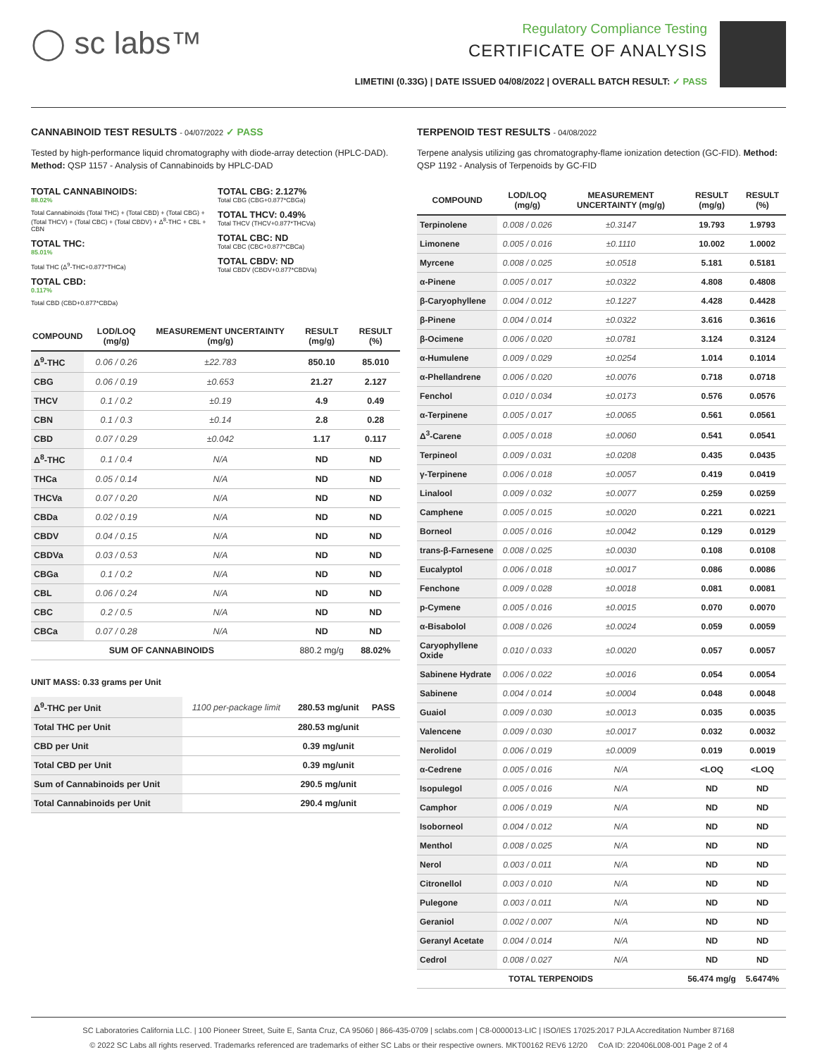◯ sc labs™
Regulatory Compliance Testing
CERTIFICATE OF ANALYSIS
LIMETINI (0.33G) | DATE ISSUED 04/08/2022 | OVERALL BATCH RESULT: ✓ PASS
CANNABINOID TEST RESULTS - 04/07/2022 ✓ PASS
Tested by high-performance liquid chromatography with diode-array detection (HPLC-DAD). Method: QSP 1157 - Analysis of Cannabinoids by HPLC-DAD
TOTAL CANNABINOIDS:
88.02%
Total Cannabinoids (Total THC) + (Total CBD) + (Total CBG) + (Total THCV) + (Total CBC) + (Total CBDV) + Δ<sup>8</sup>-THC + CBL + CBN
TOTAL THC:
85.01%
Total THC (Δ<sup>9</sup>-THC+0.877*THCa)
TOTAL CBD:
0.117%
Total CBD (CBD+0.877*CBDa)
TOTAL CBG: 2.127%
Total CBG (CBG+0.877*CBGa)
TOTAL THCV: 0.49%
Total THCV (THCV+0.877*THCVa)
TOTAL CBC: ND
Total CBC (CBC+0.877*CBCa)
TOTAL CBDV: ND
Total CBDV (CBDV+0.877*CBDVa)
| COMPOUND | LOD/LOQ (mg/g) | MEASUREMENT UNCERTAINTY (mg/g) | RESULT (mg/g) | RESULT (%) |
| --- | --- | --- | --- | --- |
| Δ<sup>9</sup>-THC | 0.06 / 0.26 | ±22.783 | 850.10 | 85.010 |
| CBG | 0.06 / 0.19 | ±0.653 | 21.27 | 2.127 |
| THCV | 0.1 / 0.2 | ±0.19 | 4.9 | 0.49 |
| CBN | 0.1 / 0.3 | ±0.14 | 2.8 | 0.28 |
| CBD | 0.07 / 0.29 | ±0.042 | 1.17 | 0.117 |
| Δ<sup>8</sup>-THC | 0.1 / 0.4 | N/A | ND | ND |
| THCa | 0.05 / 0.14 | N/A | ND | ND |
| THCVa | 0.07 / 0.20 | N/A | ND | ND |
| CBDa | 0.02 / 0.19 | N/A | ND | ND |
| CBDV | 0.04 / 0.15 | N/A | ND | ND |
| CBDVa | 0.03 / 0.53 | N/A | ND | ND |
| CBGa | 0.1 / 0.2 | N/A | ND | ND |
| CBL | 0.06 / 0.24 | N/A | ND | ND |
| CBC | 0.2 / 0.5 | N/A | ND | ND |
| CBCa | 0.07 / 0.28 | N/A | ND | ND |
| SUM OF CANNABINOIDS | | | 880.2 mg/g | 88.02% |
UNIT MASS: 0.33 grams per Unit
| Δ<sup>9</sup>-THC per Unit | 1100 per-package limit | 280.53 mg/unit | PASS |
| Total THC per Unit | | 280.53 mg/unit | |
| CBD per Unit | | 0.39 mg/unit | |
| Total CBD per Unit | | 0.39 mg/unit | |
| Sum of Cannabinoids per Unit | | 290.5 mg/unit | |
| Total Cannabinoids per Unit | | 290.4 mg/unit | |
TERPENOID TEST RESULTS - 04/08/2022
Terpene analysis utilizing gas chromatography-flame ionization detection (GC-FID). Method: QSP 1192 - Analysis of Terpenoids by GC-FID
| COMPOUND | LOD/LOQ (mg/g) | MEASUREMENT UNCERTAINTY (mg/g) | RESULT (mg/g) | RESULT (%) |
| --- | --- | --- | --- | --- |
| Terpinolene | 0.008 / 0.026 | ±0.3147 | 19.793 | 1.9793 |
| Limonene | 0.005 / 0.016 | ±0.1110 | 10.002 | 1.0002 |
| Myrcene | 0.008 / 0.025 | ±0.0518 | 5.181 | 0.5181 |
| α-Pinene | 0.005 / 0.017 | ±0.0322 | 4.808 | 0.4808 |
| β-Caryophyllene | 0.004 / 0.012 | ±0.1227 | 4.428 | 0.4428 |
| β-Pinene | 0.004 / 0.014 | ±0.0322 | 3.616 | 0.3616 |
| β-Ocimene | 0.006 / 0.020 | ±0.0781 | 3.124 | 0.3124 |
| α-Humulene | 0.009 / 0.029 | ±0.0254 | 1.014 | 0.1014 |
| α-Phellandrene | 0.006 / 0.020 | ±0.0076 | 0.718 | 0.0718 |
| Fenchol | 0.010 / 0.034 | ±0.0173 | 0.576 | 0.0576 |
| α-Terpinene | 0.005 / 0.017 | ±0.0065 | 0.561 | 0.0561 |
| Δ<sup>3</sup>-Carene | 0.005 / 0.018 | ±0.0060 | 0.541 | 0.0541 |
| Terpineol | 0.009 / 0.031 | ±0.0208 | 0.435 | 0.0435 |
| γ-Terpinene | 0.006 / 0.018 | ±0.0057 | 0.419 | 0.0419 |
| Linalool | 0.009 / 0.032 | ±0.0077 | 0.259 | 0.0259 |
| Camphene | 0.005 / 0.015 | ±0.0020 | 0.221 | 0.0221 |
| Borneol | 0.005 / 0.016 | ±0.0042 | 0.129 | 0.0129 |
| trans-β-Farnesene | 0.008 / 0.025 | ±0.0030 | 0.108 | 0.0108 |
| Eucalyptol | 0.006 / 0.018 | ±0.0017 | 0.086 | 0.0086 |
| Fenchone | 0.009 / 0.028 | ±0.0018 | 0.081 | 0.0081 |
| p-Cymene | 0.005 / 0.016 | ±0.0015 | 0.070 | 0.0070 |
| α-Bisabolol | 0.008 / 0.026 | ±0.0024 | 0.059 | 0.0059 |
| Caryophyllene Oxide | 0.010 / 0.033 | ±0.0020 | 0.057 | 0.0057 |
| Sabinene Hydrate | 0.006 / 0.022 | ±0.0016 | 0.054 | 0.0054 |
| Sabinene | 0.004 / 0.014 | ±0.0004 | 0.048 | 0.0048 |
| Guaiol | 0.009 / 0.030 | ±0.0013 | 0.035 | 0.0035 |
| Valencene | 0.009 / 0.030 | ±0.0017 | 0.032 | 0.0032 |
| Nerolidol | 0.006 / 0.019 | ±0.0009 | 0.019 | 0.0019 |
| α-Cedrene | 0.005 / 0.016 | N/A | <LOQ | <LOQ |
| Isopulegol | 0.005 / 0.016 | N/A | ND | ND |
| Camphor | 0.006 / 0.019 | N/A | ND | ND |
| Isoborneol | 0.004 / 0.012 | N/A | ND | ND |
| Menthol | 0.008 / 0.025 | N/A | ND | ND |
| Nerol | 0.003 / 0.011 | N/A | ND | ND |
| Citronellol | 0.003 / 0.010 | N/A | ND | ND |
| Pulegone | 0.003 / 0.011 | N/A | ND | ND |
| Geraniol | 0.002 / 0.007 | N/A | ND | ND |
| Geranyl Acetate | 0.004 / 0.014 | N/A | ND | ND |
| Cedrol | 0.008 / 0.027 | N/A | ND | ND |
| TOTAL TERPENOIDS | | | 56.474 mg/g | 5.6474% |
SC Laboratories California LLC. | 100 Pioneer Street, Suite E, Santa Cruz, CA 95060 | 866-435-0709 | sclabs.com | C8-0000013-LIC | ISO/IES 17025:2017 PJLA Accreditation Number 87168
© 2022 SC Labs all rights reserved. Trademarks referenced are trademarks of either SC Labs or their respective owners. MKT00162 REV6 12/20 CoA ID: 220406L008-001 Page 2 of 4